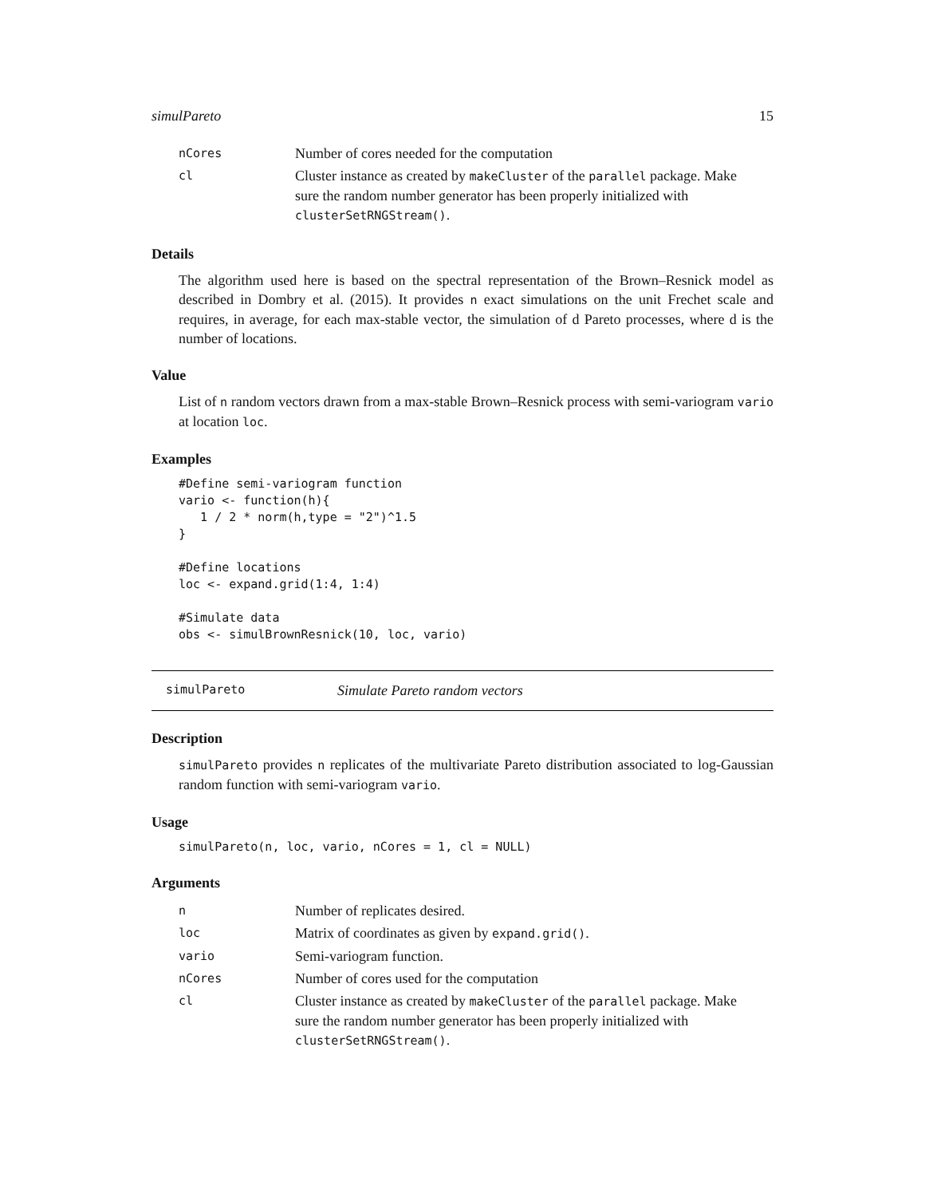simulPareto 15
| nCores | Number of cores needed for the computation |
| cl | Cluster instance as created by makeCluster of the parallel package. Make sure the random number generator has been properly initialized with clusterSetRNGStream() . |
Details
The algorithm used here is based on the spectral representation of the Brown–Resnick model as described in Dombry et al. (2015). It provides n exact simulations on the unit Frechet scale and requires, in average, for each max-stable vector, the simulation of d Pareto processes, where d is the number of locations.
Value
List of n random vectors drawn from a max-stable Brown–Resnick process with semi-variogram vario at location loc.
Examples
#Define semi-variogram function
vario <- function(h){
   1 / 2 * norm(h,type = "2")^1.5
}

#Define locations
loc <- expand.grid(1:4, 1:4)

#Simulate data
obs <- simulBrownResnick(10, loc, vario)
simulPareto Simulate Pareto random vectors
Description
simulPareto provides n replicates of the multivariate Pareto distribution associated to log-Gaussian random function with semi-variogram vario.
Usage
simulPareto(n, loc, vario, nCores = 1, cl = NULL)
Arguments
| n | Number of replicates desired. |
| loc | Matrix of coordinates as given by expand.grid() . |
| vario | Semi-variogram function. |
| nCores | Number of cores used for the computation |
| cl | Cluster instance as created by makeCluster of the parallel package. Make sure the random number generator has been properly initialized with clusterSetRNGStream() . |